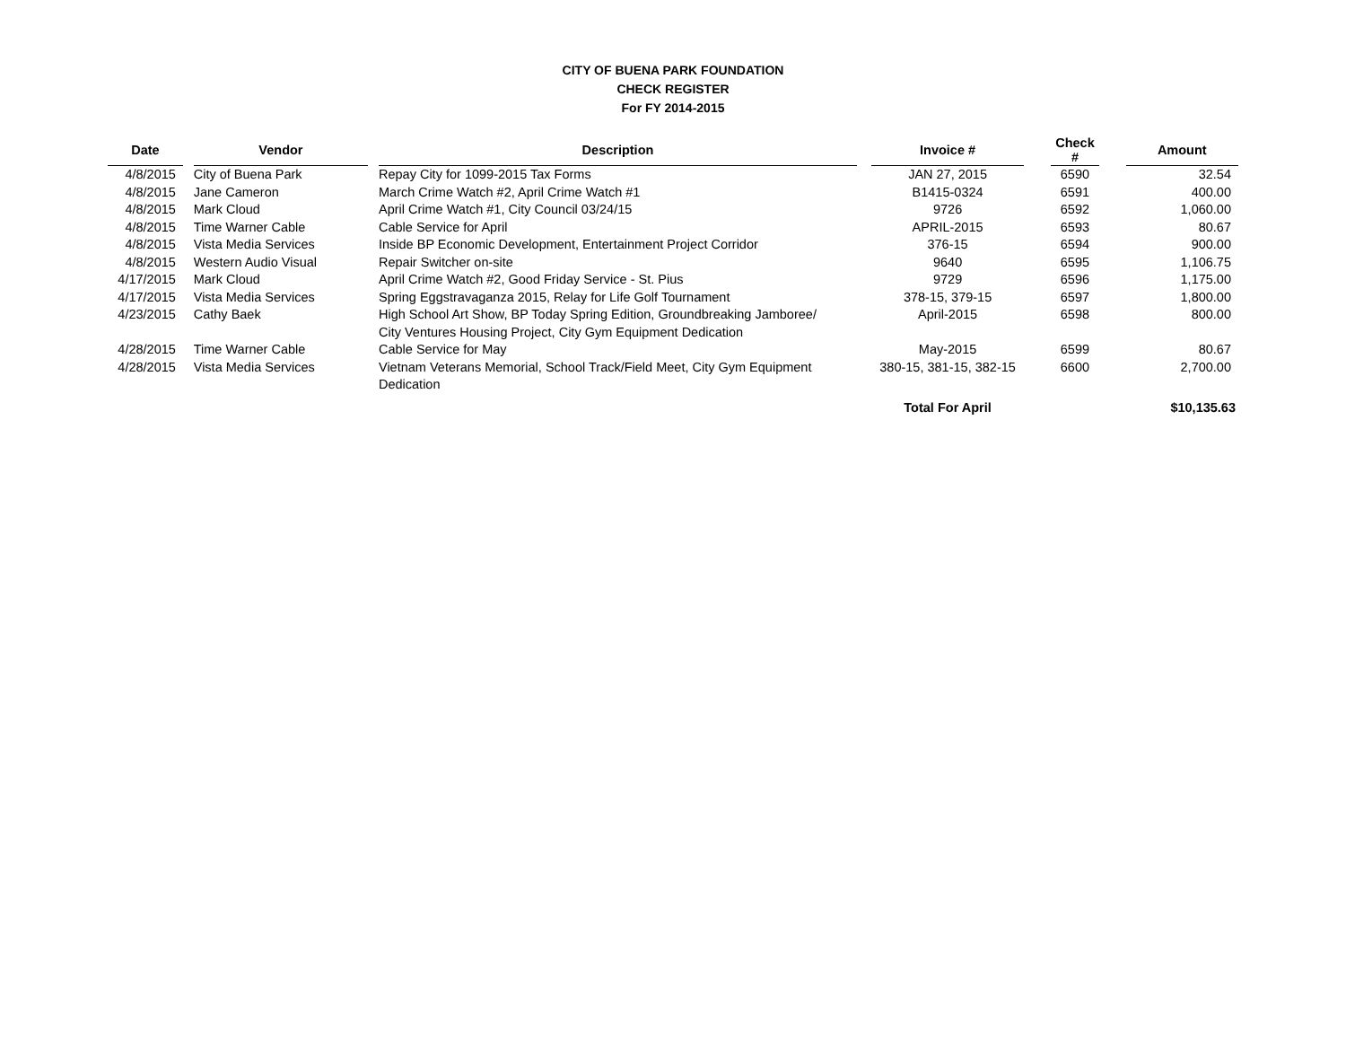CITY OF BUENA PARK FOUNDATION
CHECK REGISTER
For FY 2014-2015
| Date | | Vendor | | Description | | Invoice # | | Check # | | Amount |
| --- | --- | --- | --- | --- | --- | --- | --- | --- | --- | --- |
| 4/8/2015 | | City of Buena Park | | Repay City for 1099-2015 Tax Forms | | JAN 27, 2015 | | 6590 | | 32.54 |
| 4/8/2015 | | Jane Cameron | | March Crime Watch #2, April Crime Watch #1 | | B1415-0324 | | 6591 | | 400.00 |
| 4/8/2015 | | Mark Cloud | | April Crime Watch #1, City Council 03/24/15 | | 9726 | | 6592 | | 1,060.00 |
| 4/8/2015 | | Time Warner Cable | | Cable Service for April | | APRIL-2015 | | 6593 | | 80.67 |
| 4/8/2015 | | Vista Media Services | | Inside BP Economic Development, Entertainment Project Corridor | | 376-15 | | 6594 | | 900.00 |
| 4/8/2015 | | Western Audio Visual | | Repair Switcher on-site | | 9640 | | 6595 | | 1,106.75 |
| 4/17/2015 | | Mark Cloud | | April Crime Watch #2, Good Friday Service - St. Pius | | 9729 | | 6596 | | 1,175.00 |
| 4/17/2015 | | Vista Media Services | | Spring Eggstravaganza 2015, Relay for Life Golf Tournament | | 378-15, 379-15 | | 6597 | | 1,800.00 |
| 4/23/2015 | | Cathy Baek | | High School Art Show, BP Today Spring Edition, Groundbreaking Jamboree/ City Ventures Housing Project, City Gym Equipment Dedication | | April-2015 | | 6598 | | 800.00 |
| 4/28/2015 | | Time Warner Cable | | Cable Service for May | | May-2015 | | 6599 | | 80.67 |
| 4/28/2015 | | Vista Media Services | | Vietnam Veterans Memorial, School Track/Field Meet, City Gym Equipment Dedication | | 380-15, 381-15, 382-15 | | 6600 | | 2,700.00 |
| | | | | | | Total For April | | | | $10,135.63 |